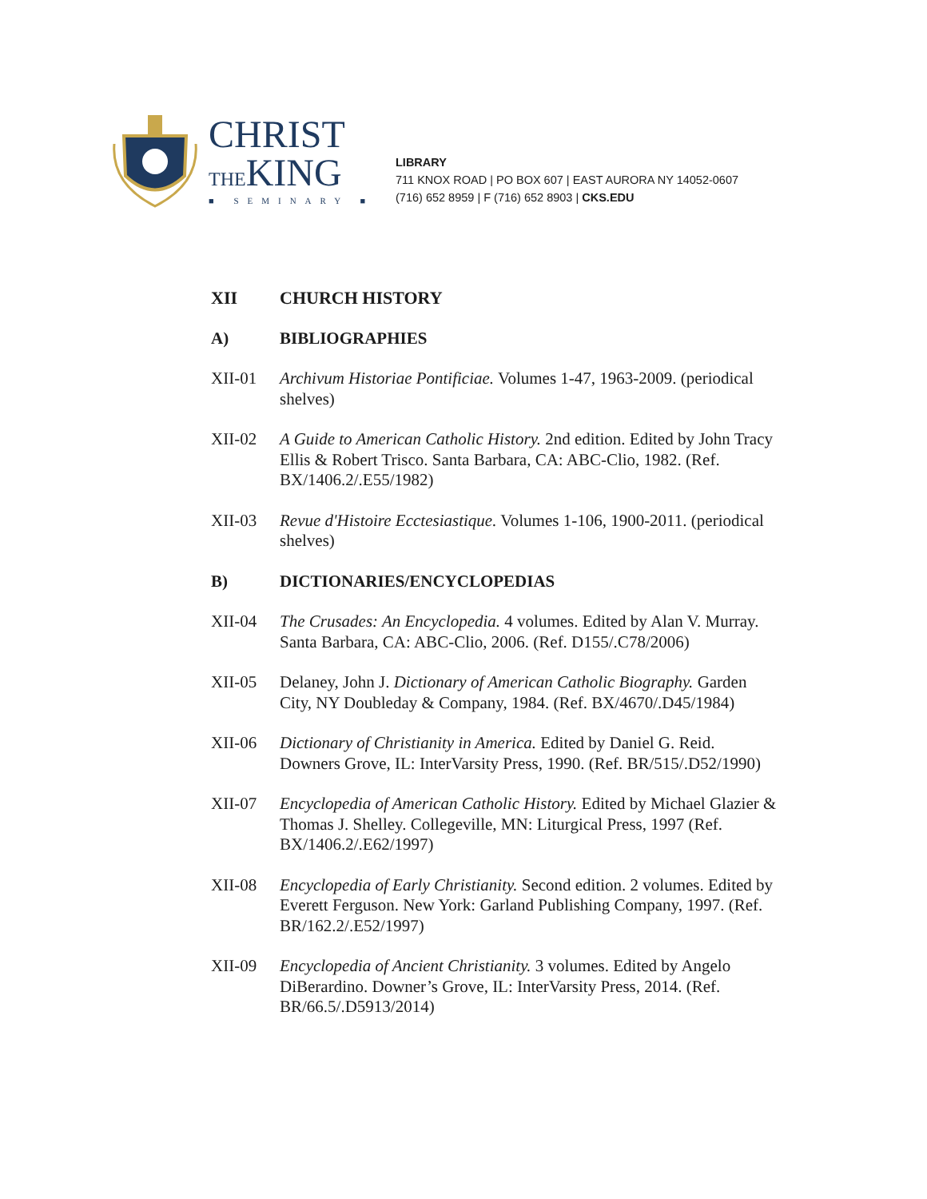CHRIST
THEKING
■ SEMINARY ■
LIBRARY
711 KNOX ROAD | PO BOX 607 | EAST AURORA NY 14052-0607
(716) 652 8959 | F (716) 652 8903 | CKS.EDU
XII CHURCH HISTORY
A) BIBLIOGRAPHIES
XII-01 Archivum Historiae Pontificiae. Volumes 1-47, 1963-2009. (periodical shelves)
XII-02 A Guide to American Catholic History. 2nd edition. Edited by John Tracy Ellis & Robert Trisco. Santa Barbara, CA: ABC-Clio, 1982. (Ref. BX/1406.2/.E55/1982)
XII-03 Revue d'Histoire Ecctesiastique. Volumes 1-106, 1900-2011. (periodical shelves)
B) DICTIONARIES/ENCYCLOPEDIAS
XII-04 The Crusades: An Encyclopedia. 4 volumes. Edited by Alan V. Murray. Santa Barbara, CA: ABC-Clio, 2006. (Ref. D155/.C78/2006)
XII-05 Delaney, John J. Dictionary of American Catholic Biography. Garden City, NY Doubleday & Company, 1984. (Ref. BX/4670/.D45/1984)
XII-06 Dictionary of Christianity in America. Edited by Daniel G. Reid. Downers Grove, IL: InterVarsity Press, 1990. (Ref. BR/515/.D52/1990)
XII-07 Encyclopedia of American Catholic History. Edited by Michael Glazier & Thomas J. Shelley. Collegeville, MN: Liturgical Press, 1997 (Ref. BX/1406.2/.E62/1997)
XII-08 Encyclopedia of Early Christianity. Second edition. 2 volumes. Edited by Everett Ferguson. New York: Garland Publishing Company, 1997. (Ref. BR/162.2/.E52/1997)
XII-09 Encyclopedia of Ancient Christianity. 3 volumes. Edited by Angelo DiBerardino. Downer’s Grove, IL: InterVarsity Press, 2014. (Ref. BR/66.5/.D5913/2014)